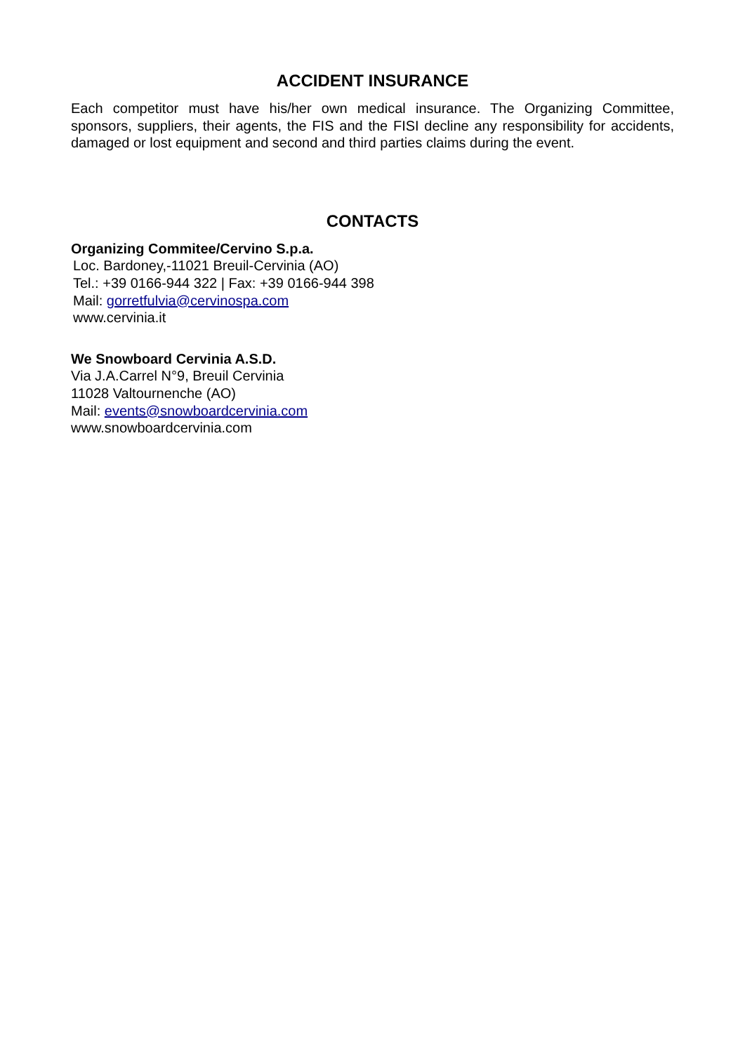ACCIDENT INSURANCE
Each competitor must have his/her own medical insurance. The Organizing Committee, sponsors, suppliers, their agents, the FIS and the FISI decline any responsibility for accidents, damaged or lost equipment and second and third parties claims during the event.
CONTACTS
Organizing Commitee/Cervino S.p.a.
Loc. Bardoney,-11021 Breuil-Cervinia (AO)
Tel.: +39 0166-944 322 | Fax: +39 0166-944 398
Mail: gorretfulvia@cervinospa.com
www.cervinia.it
We Snowboard Cervinia A.S.D.
Via J.A.Carrel N°9, Breuil Cervinia
11028 Valtournenche (AO)
Mail: events@snowboardcervinia.com
www.snowboardcervinia.com